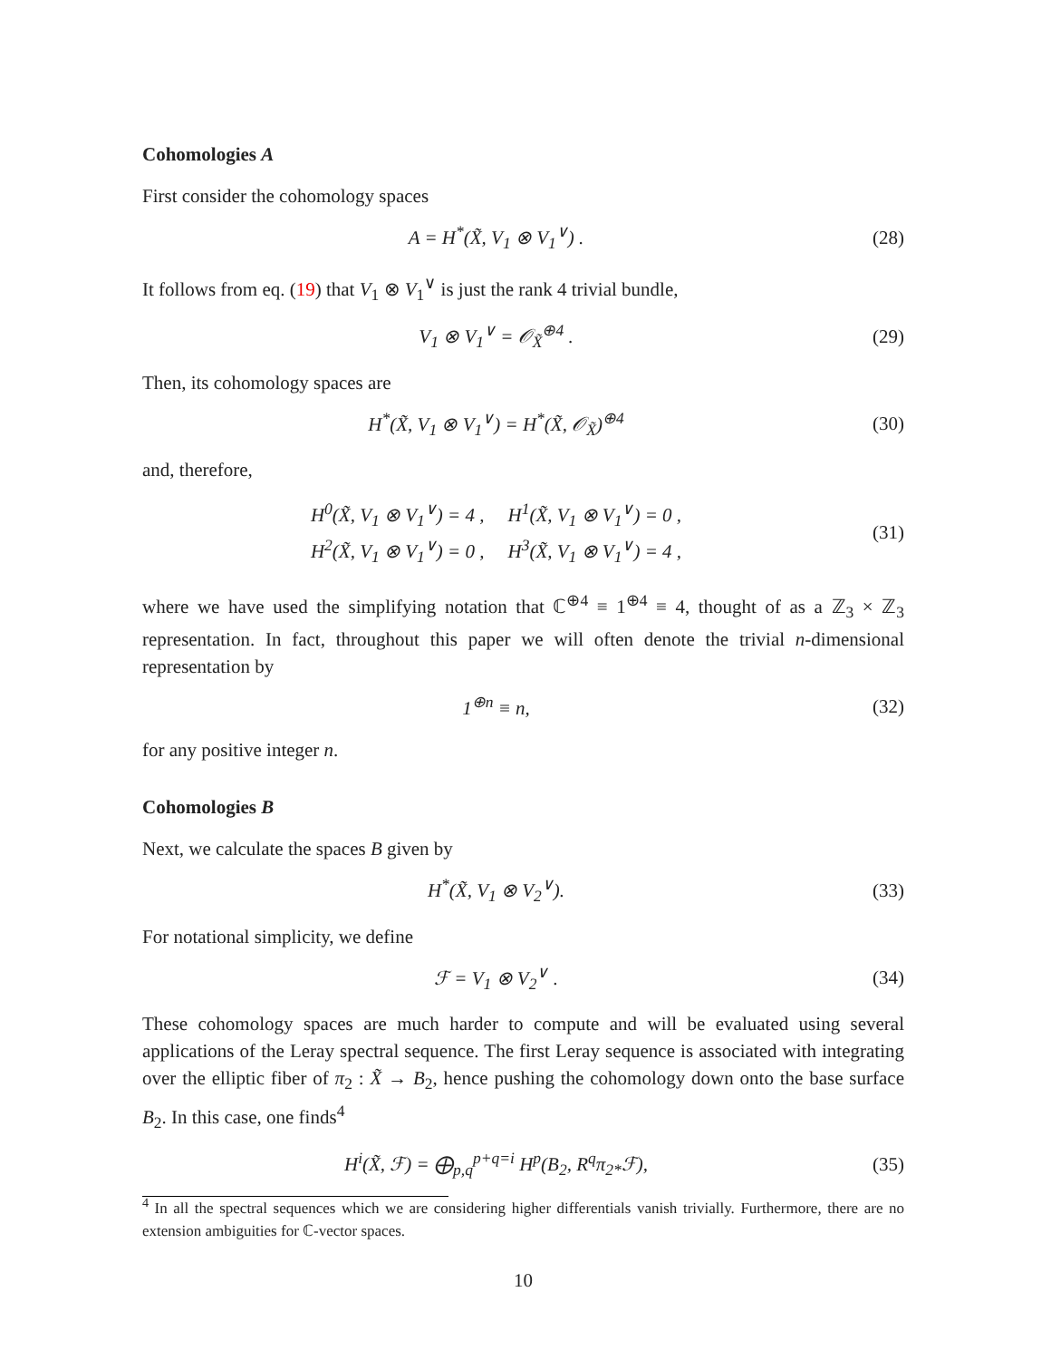Cohomologies A
First consider the cohomology spaces
A = H<sup>*</sup>(X̃, V<sub>1</sub> ⊗ V<sub>1</sub><sup>∨</sup>) . (28)
It follows from eq. (19) that V<sub>1</sub> ⊗ V<sub>1</sub><sup>∨</sup> is just the rank 4 trivial bundle,
V<sub>1</sub> ⊗ V<sub>1</sub><sup>∨</sup> = 𝒪<sub>X̃</sub><sup>⊕4</sup> . (29)
Then, its cohomology spaces are
H<sup>*</sup>(X̃, V<sub>1</sub> ⊗ V<sub>1</sub><sup>∨</sup>) = H<sup>*</sup>(X̃, 𝒪<sub>X̃</sub>)<sup>⊕4</sup>
(30)
and, therefore,
| H<sup>0</sup>(X̃, V<sub>1</sub> ⊗ V<sub>1</sub><sup>∨</sup>) = 4 , | H<sup>1</sup>(X̃, V<sub>1</sub> ⊗ V<sub>1</sub><sup>∨</sup>) = 0 , |
| H<sup>2</sup>(X̃, V<sub>1</sub> ⊗ V<sub>1</sub><sup>∨</sup>) = 0 , | H<sup>3</sup>(X̃, V<sub>1</sub> ⊗ V<sub>1</sub><sup>∨</sup>) = 4 , |
(31)
where we have used the simplifying notation that ℂ<sup>⊕4</sup> ≡ 1<sup>⊕4</sup> ≡ 4, thought of as a ℤ<sub>3</sub> × ℤ<sub>3</sub> representation. In fact, throughout this paper we will often denote the trivial n-dimensional representation by
1<sup>⊕n</sup> ≡ n, (32)
for any positive integer n.
Cohomologies B
Next, we calculate the spaces B given by
H<sup>*</sup>(X̃, V<sub>1</sub> ⊗ V<sub>2</sub><sup>∨</sup>). (33)
For notational simplicity, we define
ℱ = V<sub>1</sub> ⊗ V<sub>2</sub><sup>∨</sup> . (34)
These cohomology spaces are much harder to compute and will be evaluated using several applications of the Leray spectral sequence. The first Leray sequence is associated with integrating over the elliptic fiber of π<sub>2</sub> : X̃ → B<sub>2</sub>, hence pushing the cohomology down onto the base surface B<sub>2</sub>. In this case, one finds<sup>4</sup>
H<sup>i</sup>(X̃, ℱ) = ⨁<sub>p,q</sub><sup>p+q=i</sup> H<sup>p</sup>(B<sub>2</sub>, R<sup>q</sup>π<sub>2*</sub>ℱ),
(35)
<sup>4</sup> In all the spectral sequences which we are considering higher differentials vanish trivially. Furthermore, there are no extension ambiguities for ℂ-vector spaces.
10